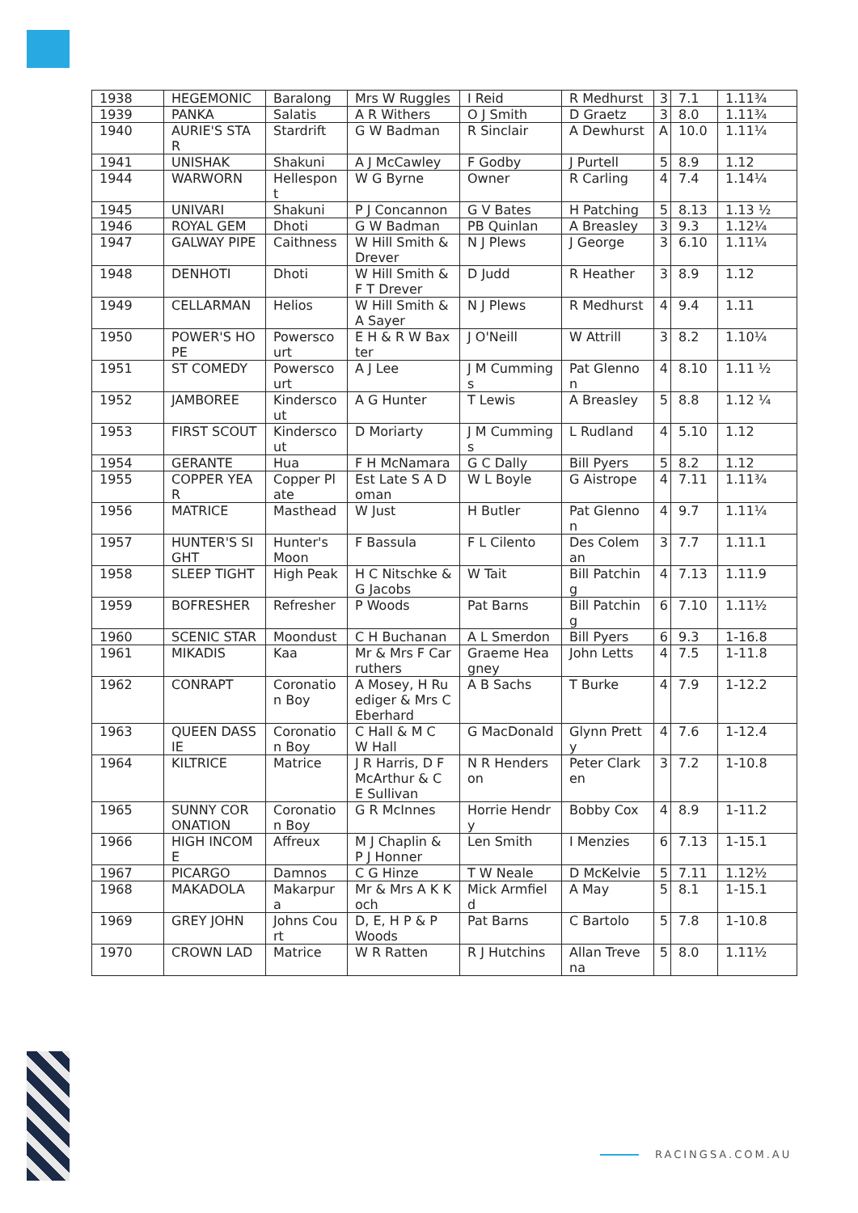| 1938 | HEGEMONIC | Baralong | Mrs W Ruggles | I Reid | R Medhurst | 3 | 7.1 | 1.11¾ |
| 1939 | PANKA | Salatis | A R Withers | O J Smith | D Graetz | 3 | 8.0 | 1.11¾ |
| 1940 | AURIE'S STAR | Stardrift | G W Badman | R Sinclair | A Dewhurst | A | 10.0 | 1.11¼ |
| 1941 | UNISHAK | Shakuni | A J McCawley | F Godby | J Purtell | 5 | 8.9 | 1.12 |
| 1944 | WARWORN | Hellespont | W G Byrne | Owner | R Carling | 4 | 7.4 | 1.14¼ |
| 1945 | UNIVARI | Shakuni | P J Concannon | G V Bates | H Patching | 5 | 8.13 | 1.13 ½ |
| 1946 | ROYAL GEM | Dhoti | G W Badman | PB Quinlan | A Breasley | 3 | 9.3 | 1.12¼ |
| 1947 | GALWAY PIPE | Caithness | W Hill Smith & Drever | N J Plews | J George | 3 | 6.10 | 1.11¼ |
| 1948 | DENHOTI | Dhoti | W Hill Smith & F T Drever | D Judd | R Heather | 3 | 8.9 | 1.12 |
| 1949 | CELLARMAN | Helios | W Hill Smith & A Sayer | N J Plews | R Medhurst | 4 | 9.4 | 1.11 |
| 1950 | POWER'S HOPE | Powerscourt | E H & R W Baxter | J O'Neill | W Attrill | 3 | 8.2 | 1.10¼ |
| 1951 | ST COMEDY | Powerscourt | A J Lee | J M Cummings | Pat Glennon | 4 | 8.10 | 1.11 ½ |
| 1952 | JAMBOREE | Kinderscout | A G Hunter | T Lewis | A Breasley | 5 | 8.8 | 1.12 ¼ |
| 1953 | FIRST SCOUT | Kinderscout | D Moriarty | J M Cummings | L Rudland | 4 | 5.10 | 1.12 |
| 1954 | GERANTE | Hua | F H McNamara | G C Dally | Bill Pyers | 5 | 8.2 | 1.12 |
| 1955 | COPPER YEAR | Copper Plate | Est Late S A Doman | W L Boyle | G Aistrope | 4 | 7.11 | 1.11¾ |
| 1956 | MATRICE | Masthead | W Just | H Butler | Pat Glennon | 4 | 9.7 | 1.11¼ |
| 1957 | HUNTER'S SIGHT | Hunter's Moon | F Bassula | F L Cilento | Des Coleman | 3 | 7.7 | 1.11.1 |
| 1958 | SLEEP TIGHT | High Peak | H C Nitschke & G Jacobs | W Tait | Bill Patching | 4 | 7.13 | 1.11.9 |
| 1959 | BOFRESHER | Refresher | P Woods | Pat Barns | Bill Patching | 6 | 7.10 | 1.11½ |
| 1960 | SCENIC STAR | Moondust | C H Buchanan | A L Smerdon | Bill Pyers | 6 | 9.3 | 1-16.8 |
| 1961 | MIKADIS | Kaa | Mr & Mrs F Carruthers | Graeme Heagney | John Letts | 4 | 7.5 | 1-11.8 |
| 1962 | CONRAPT | Coronation Boy | A Mosey, H Ruediger & Mrs C Eberhard | A B Sachs | T Burke | 4 | 7.9 | 1-12.2 |
| 1963 | QUEEN DASSIE | Coronation Boy | C Hall & M C W Hall | G MacDonald | Glynn Pretty | 4 | 7.6 | 1-12.4 |
| 1964 | KILTRICE | Matrice | J R Harris, D F McArthur & C E Sullivan | N R Henderson | Peter Clarken | 3 | 7.2 | 1-10.8 |
| 1965 | SUNNY CORONATION | Coronation Boy | G R McInnes | Horrie Hendry | Bobby Cox | 4 | 8.9 | 1-11.2 |
| 1966 | HIGH INCOME | Affreux | M J Chaplin & P J Honner | Len Smith | I Menzies | 6 | 7.13 | 1-15.1 |
| 1967 | PICARGO | Damnos | C G Hinze | T W Neale | D McKelvie | 5 | 7.11 | 1.12½ |
| 1968 | MAKADOLA | Makarpura | Mr & Mrs A K Koch | Mick Armfield | A May | 5 | 8.1 | 1-15.1 |
| 1969 | GREY JOHN | Johns Court | D, E, H P & P Woods | Pat Barns | C Bartolo | 5 | 7.8 | 1-10.8 |
| 1970 | CROWN LAD | Matrice | W R Ratten | R J Hutchins | Allan Trevena | 5 | 8.0 | 1.11½ |
RACINGSA.COM.AU